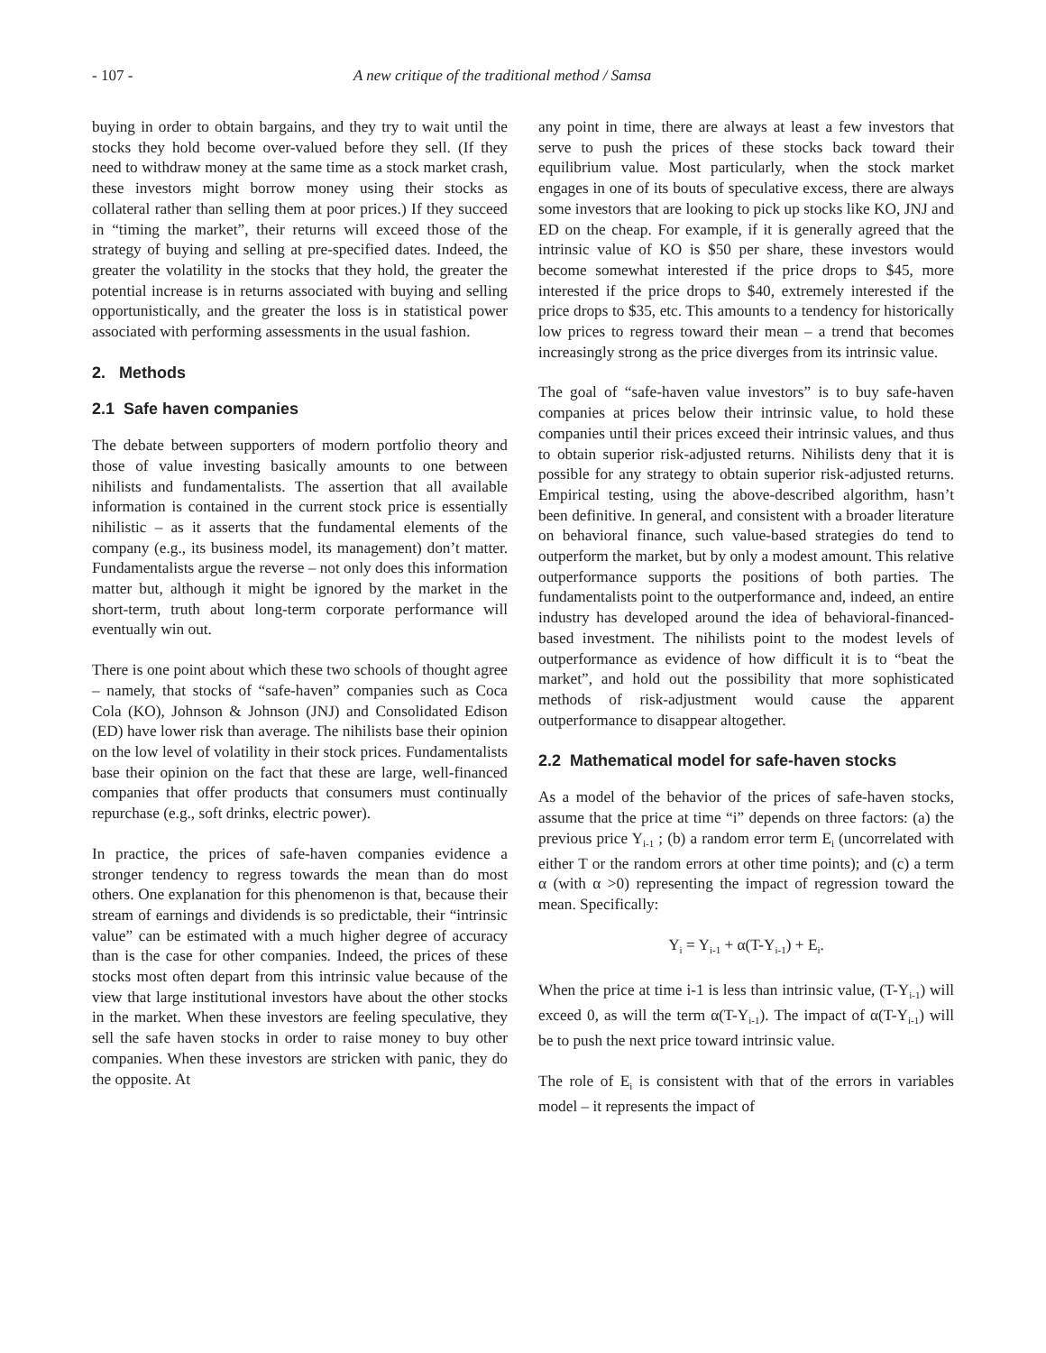- 107 - A new critique of the traditional method / Samsa
buying in order to obtain bargains, and they try to wait until the stocks they hold become over-valued before they sell. (If they need to withdraw money at the same time as a stock market crash, these investors might borrow money using their stocks as collateral rather than selling them at poor prices.) If they succeed in “timing the market”, their returns will exceed those of the strategy of buying and selling at pre-specified dates. Indeed, the greater the volatility in the stocks that they hold, the greater the potential increase is in returns associated with buying and selling opportunistically, and the greater the loss is in statistical power associated with performing assessments in the usual fashion.
2. Methods
2.1 Safe haven companies
The debate between supporters of modern portfolio theory and those of value investing basically amounts to one between nihilists and fundamentalists. The assertion that all available information is contained in the current stock price is essentially nihilistic – as it asserts that the fundamental elements of the company (e.g., its business model, its management) don’t matter. Fundamentalists argue the reverse – not only does this information matter but, although it might be ignored by the market in the short-term, truth about long-term corporate performance will eventually win out.
There is one point about which these two schools of thought agree – namely, that stocks of “safe-haven” companies such as Coca Cola (KO), Johnson & Johnson (JNJ) and Consolidated Edison (ED) have lower risk than average. The nihilists base their opinion on the low level of volatility in their stock prices. Fundamentalists base their opinion on the fact that these are large, well-financed companies that offer products that consumers must continually repurchase (e.g., soft drinks, electric power).
In practice, the prices of safe-haven companies evidence a stronger tendency to regress towards the mean than do most others. One explanation for this phenomenon is that, because their stream of earnings and dividends is so predictable, their “intrinsic value” can be estimated with a much higher degree of accuracy than is the case for other companies. Indeed, the prices of these stocks most often depart from this intrinsic value because of the view that large institutional investors have about the other stocks in the market. When these investors are feeling speculative, they sell the safe haven stocks in order to raise money to buy other companies. When these investors are stricken with panic, they do the opposite. At
any point in time, there are always at least a few investors that serve to push the prices of these stocks back toward their equilibrium value. Most particularly, when the stock market engages in one of its bouts of speculative excess, there are always some investors that are looking to pick up stocks like KO, JNJ and ED on the cheap. For example, if it is generally agreed that the intrinsic value of KO is $50 per share, these investors would become somewhat interested if the price drops to $45, more interested if the price drops to $40, extremely interested if the price drops to $35, etc. This amounts to a tendency for historically low prices to regress toward their mean – a trend that becomes increasingly strong as the price diverges from its intrinsic value.
The goal of “safe-haven value investors” is to buy safe-haven companies at prices below their intrinsic value, to hold these companies until their prices exceed their intrinsic values, and thus to obtain superior risk-adjusted returns. Nihilists deny that it is possible for any strategy to obtain superior risk-adjusted returns. Empirical testing, using the above-described algorithm, hasn’t been definitive. In general, and consistent with a broader literature on behavioral finance, such value-based strategies do tend to outperform the market, but by only a modest amount. This relative outperformance supports the positions of both parties. The fundamentalists point to the outperformance and, indeed, an entire industry has developed around the idea of behavioral-financed-based investment. The nihilists point to the modest levels of outperformance as evidence of how difficult it is to “beat the market”, and hold out the possibility that more sophisticated methods of risk-adjustment would cause the apparent outperformance to disappear altogether.
2.2 Mathematical model for safe-haven stocks
As a model of the behavior of the prices of safe-haven stocks, assume that the price at time “i” depends on three factors: (a) the previous price Y<sub>i-1</sub> ; (b) a random error term E<sub>i</sub> (uncorrelated with either T or the random errors at other time points); and (c) a term α (with α >0) representing the impact of regression toward the mean. Specifically:
Y<sub>i</sub> = Y<sub>i-1</sub> + α(T-Y<sub>i-1</sub>) + E<sub>i</sub>.
When the price at time i-1 is less than intrinsic value, (T-Y<sub>i-1</sub>) will exceed 0, as will the term α(T-Y<sub>i-1</sub>). The impact of α(T-Y<sub>i-1</sub>) will be to push the next price toward intrinsic value.
The role of E<sub>i</sub> is consistent with that of the errors in variables model – it represents the impact of